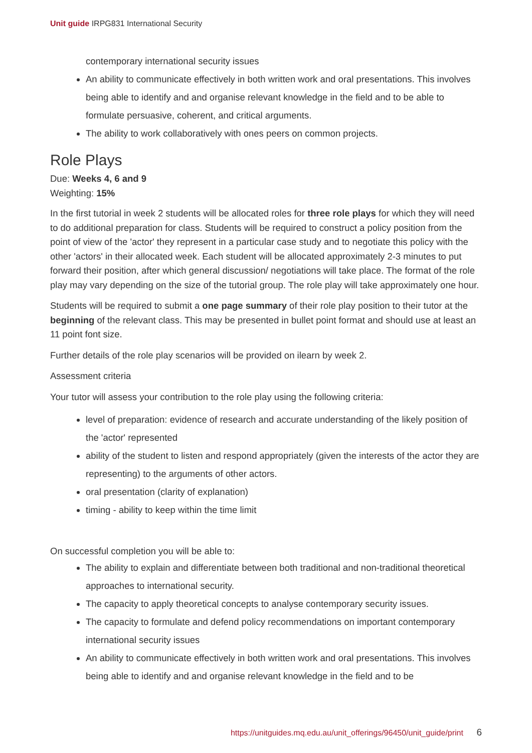Unit guide IRPG831 International Security
contemporary international security issues
An ability to communicate effectively in both written work and oral presentations. This involves being able to identify and and organise relevant knowledge in the field and to be able to formulate persuasive, coherent, and critical arguments.
The ability to work collaboratively with ones peers on common projects.
Role Plays
Due: Weeks 4, 6 and 9
Weighting: 15%
In the first tutorial in week 2 students will be allocated roles for three role plays for which they will need to do additional preparation for class. Students will be required to construct a policy position from the point of view of the 'actor' they represent in a particular case study and to negotiate this policy with the other 'actors' in their allocated week. Each student will be allocated approximately 2-3 minutes to put forward their position, after which general discussion/ negotiations will take place. The format of the role play may vary depending on the size of the tutorial group. The role play will take approximately one hour.
Students will be required to submit a one page summary of their role play position to their tutor at the beginning of the relevant class. This may be presented in bullet point format and should use at least an 11 point font size.
Further details of the role play scenarios will be provided on ilearn by week 2.
Assessment criteria
Your tutor will assess your contribution to the role play using the following criteria:
level of preparation: evidence of research and accurate understanding of the likely position of the 'actor' represented
ability of the student to listen and respond appropriately (given the interests of the actor they are representing) to the arguments of other actors.
oral presentation (clarity of explanation)
timing - ability to keep within the time limit
On successful completion you will be able to:
The ability to explain and differentiate between both traditional and non-traditional theoretical approaches to international security.
The capacity to apply theoretical concepts to analyse contemporary security issues.
The capacity to formulate and defend policy recommendations on important contemporary international security issues
An ability to communicate effectively in both written work and oral presentations. This involves being able to identify and and organise relevant knowledge in the field and to be
https://unitguides.mq.edu.au/unit_offerings/96450/unit_guide/print 6